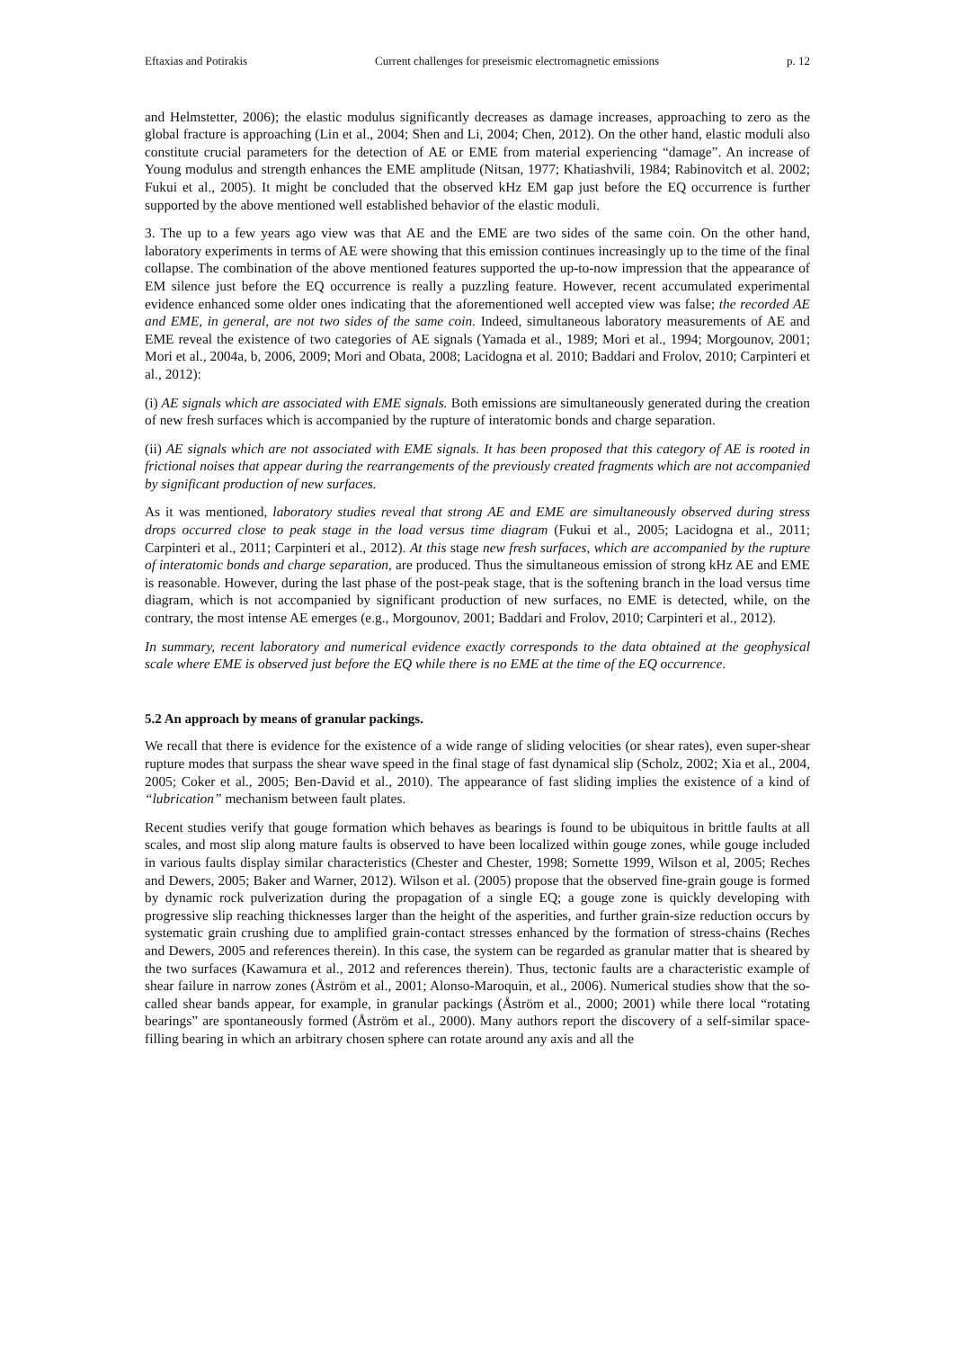Eftaxias and Potirakis Current challenges for preseismic electromagnetic emissions p. 12
and Helmstetter, 2006); the elastic modulus significantly decreases as damage increases, approaching to zero as the global fracture is approaching (Lin et al., 2004; Shen and Li, 2004; Chen, 2012). On the other hand, elastic moduli also constitute crucial parameters for the detection of AE or EME from material experiencing “damage”. An increase of Young modulus and strength enhances the EME amplitude (Nitsan, 1977; Khatiashvili, 1984; Rabinovitch et al. 2002; Fukui et al., 2005). It might be concluded that the observed kHz EM gap just before the EQ occurrence is further supported by the above mentioned well established behavior of the elastic moduli.
3. The up to a few years ago view was that AE and the EME are two sides of the same coin. On the other hand, laboratory experiments in terms of AE were showing that this emission continues increasingly up to the time of the final collapse. The combination of the above mentioned features supported the up-to-now impression that the appearance of EM silence just before the EQ occurrence is really a puzzling feature. However, recent accumulated experimental evidence enhanced some older ones indicating that the aforementioned well accepted view was false; the recorded AE and EME, in general, are not two sides of the same coin. Indeed, simultaneous laboratory measurements of AE and EME reveal the existence of two categories of AE signals (Yamada et al., 1989; Mori et al., 1994; Morgounov, 2001; Mori et al., 2004a, b, 2006, 2009; Mori and Obata, 2008; Lacidogna et al. 2010; Baddari and Frolov, 2010; Carpinteri et al., 2012):
(i) AE signals which are associated with EME signals. Both emissions are simultaneously generated during the creation of new fresh surfaces which is accompanied by the rupture of interatomic bonds and charge separation.
(ii) AE signals which are not associated with EME signals. It has been proposed that this category of AE is rooted in frictional noises that appear during the rearrangements of the previously created fragments which are not accompanied by significant production of new surfaces.
As it was mentioned, laboratory studies reveal that strong AE and EME are simultaneously observed during stress drops occurred close to peak stage in the load versus time diagram (Fukui et al., 2005; Lacidogna et al., 2011; Carpinteri et al., 2011; Carpinteri et al., 2012). At this stage new fresh surfaces, which are accompanied by the rupture of interatomic bonds and charge separation, are produced. Thus the simultaneous emission of strong kHz AE and EME is reasonable. However, during the last phase of the post-peak stage, that is the softening branch in the load versus time diagram, which is not accompanied by significant production of new surfaces, no EME is detected, while, on the contrary, the most intense AE emerges (e.g., Morgounov, 2001; Baddari and Frolov, 2010; Carpinteri et al., 2012).
In summary, recent laboratory and numerical evidence exactly corresponds to the data obtained at the geophysical scale where EME is observed just before the EQ while there is no EME at the time of the EQ occurrence.
5.2 An approach by means of granular packings.
We recall that there is evidence for the existence of a wide range of sliding velocities (or shear rates), even super-shear rupture modes that surpass the shear wave speed in the final stage of fast dynamical slip (Scholz, 2002; Xia et al., 2004, 2005; Coker et al., 2005; Ben-David et al., 2010). The appearance of fast sliding implies the existence of a kind of “lubrication” mechanism between fault plates.
Recent studies verify that gouge formation which behaves as bearings is found to be ubiquitous in brittle faults at all scales, and most slip along mature faults is observed to have been localized within gouge zones, while gouge included in various faults display similar characteristics (Chester and Chester, 1998; Sornette 1999, Wilson et al, 2005; Reches and Dewers, 2005; Baker and Warner, 2012). Wilson et al. (2005) propose that the observed fine-grain gouge is formed by dynamic rock pulverization during the propagation of a single EQ; a gouge zone is quickly developing with progressive slip reaching thicknesses larger than the height of the asperities, and further grain-size reduction occurs by systematic grain crushing due to amplified grain-contact stresses enhanced by the formation of stress-chains (Reches and Dewers, 2005 and references therein). In this case, the system can be regarded as granular matter that is sheared by the two surfaces (Kawamura et al., 2012 and references therein). Thus, tectonic faults are a characteristic example of shear failure in narrow zones (Åström et al., 2001; Alonso-Maroquin, et al., 2006). Numerical studies show that the so-called shear bands appear, for example, in granular packings (Åström et al., 2000; 2001) while there local “rotating bearings” are spontaneously formed (Åström et al., 2000). Many authors report the discovery of a self-similar space-filling bearing in which an arbitrary chosen sphere can rotate around any axis and all the